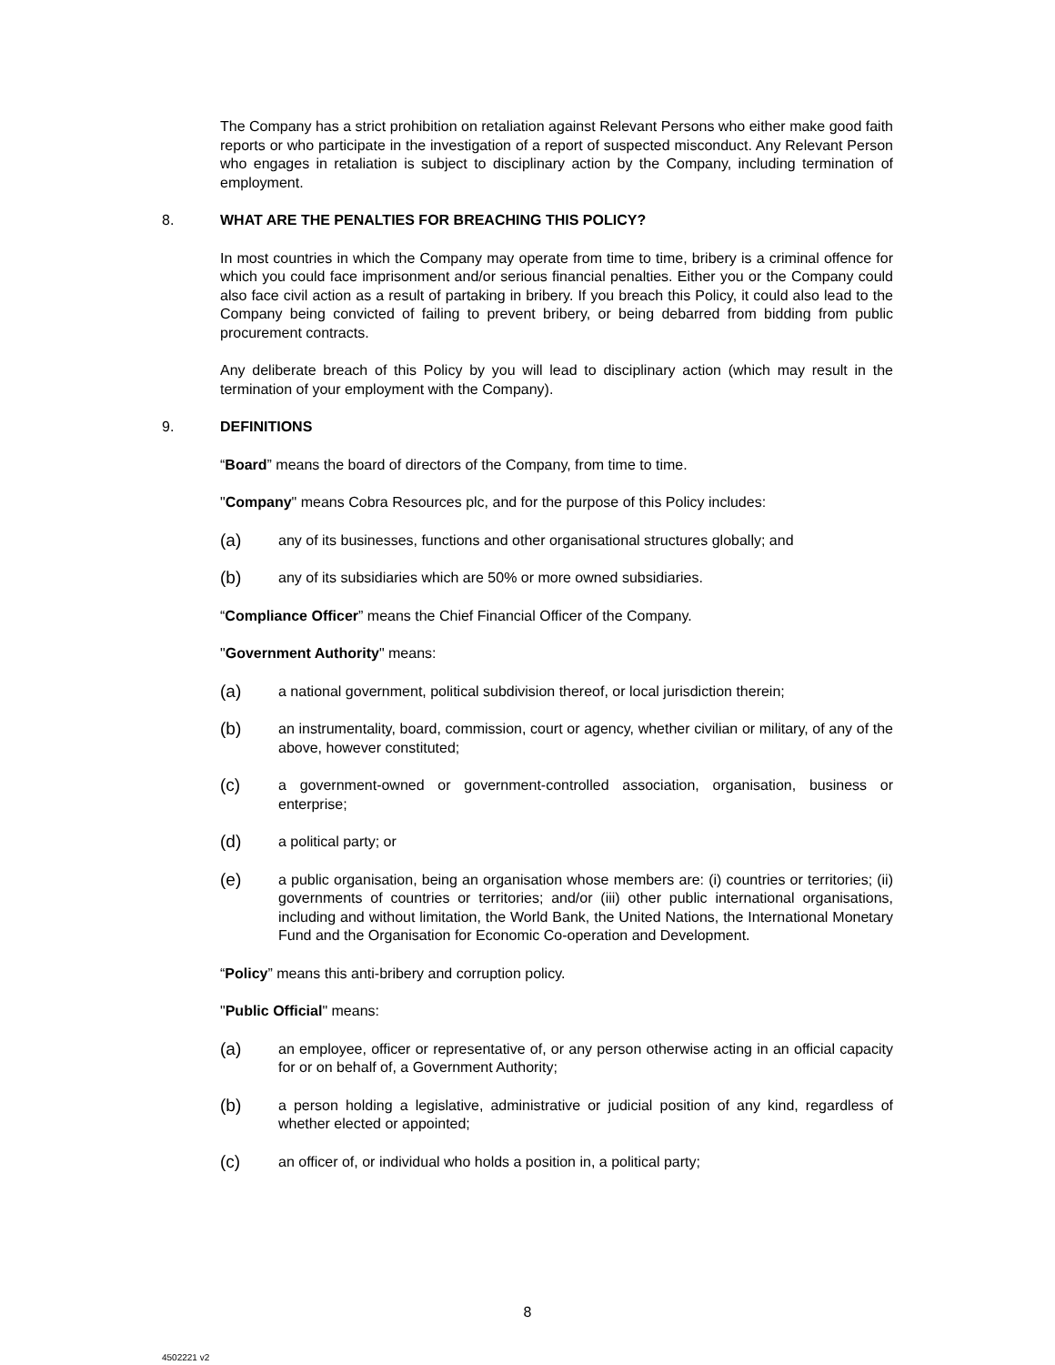The Company has a strict prohibition on retaliation against Relevant Persons who either make good faith reports or who participate in the investigation of a report of suspected misconduct. Any Relevant Person who engages in retaliation is subject to disciplinary action by the Company, including termination of employment.
8. WHAT ARE THE PENALTIES FOR BREACHING THIS POLICY?
In most countries in which the Company may operate from time to time, bribery is a criminal offence for which you could face imprisonment and/or serious financial penalties. Either you or the Company could also face civil action as a result of partaking in bribery. If you breach this Policy, it could also lead to the Company being convicted of failing to prevent bribery, or being debarred from bidding from public procurement contracts.
Any deliberate breach of this Policy by you will lead to disciplinary action (which may result in the termination of your employment with the Company).
9. DEFINITIONS
“Board” means the board of directors of the Company, from time to time.
"Company" means Cobra Resources plc, and for the purpose of this Policy includes:
(a) any of its businesses, functions and other organisational structures globally; and
(b) any of its subsidiaries which are 50% or more owned subsidiaries.
“Compliance Officer” means the Chief Financial Officer of the Company.
"Government Authority" means:
(a) a national government, political subdivision thereof, or local jurisdiction therein;
(b) an instrumentality, board, commission, court or agency, whether civilian or military, of any of the above, however constituted;
(c) a government-owned or government-controlled association, organisation, business or enterprise;
(d) a political party; or
(e) a public organisation, being an organisation whose members are: (i) countries or territories; (ii) governments of countries or territories; and/or (iii) other public international organisations, including and without limitation, the World Bank, the United Nations, the International Monetary Fund and the Organisation for Economic Co-operation and Development.
“Policy” means this anti-bribery and corruption policy.
"Public Official" means:
(a) an employee, officer or representative of, or any person otherwise acting in an official capacity for or on behalf of, a Government Authority;
(b) a person holding a legislative, administrative or judicial position of any kind, regardless of whether elected or appointed;
(c) an officer of, or individual who holds a position in, a political party;
8
4502221 v2